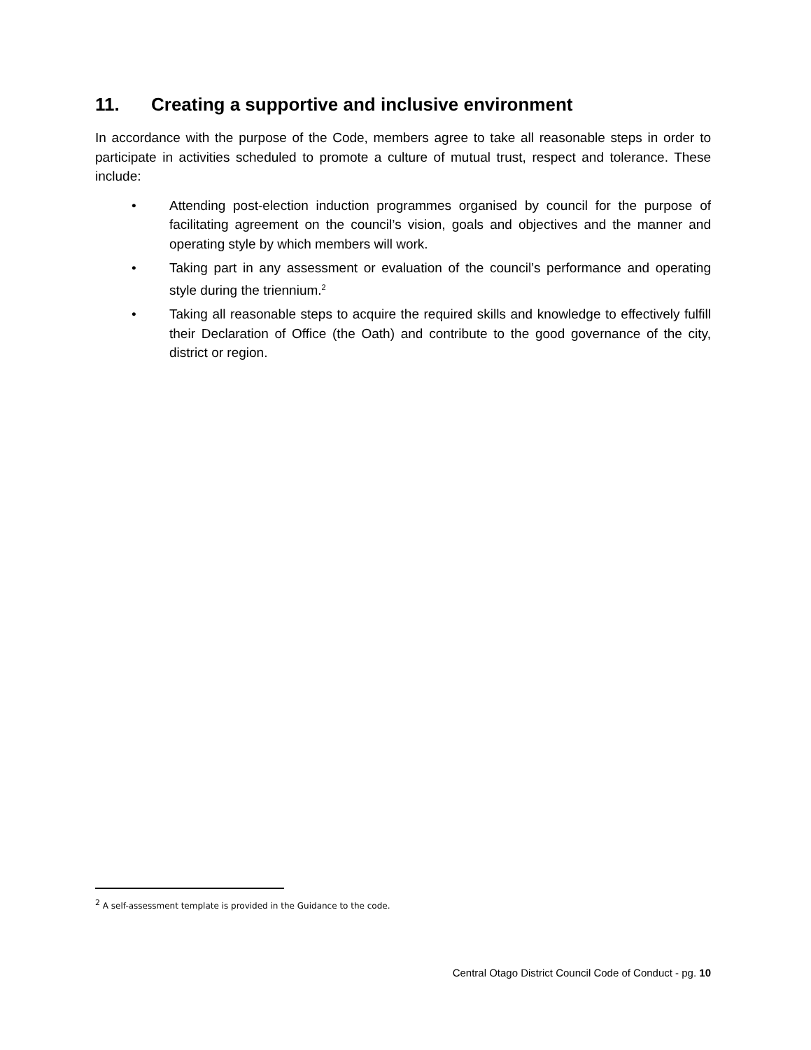11. Creating a supportive and inclusive environment
In accordance with the purpose of the Code, members agree to take all reasonable steps in order to participate in activities scheduled to promote a culture of mutual trust, respect and tolerance. These include:
• Attending post-election induction programmes organised by council for the purpose of facilitating agreement on the council’s vision, goals and objectives and the manner and operating style by which members will work.
• Taking part in any assessment or evaluation of the council’s performance and operating style during the triennium.<sup>2</sup>
• Taking all reasonable steps to acquire the required skills and knowledge to effectively fulfill their Declaration of Office (the Oath) and contribute to the good governance of the city, district or region.
<sup>2</sup> A self-assessment template is provided in the Guidance to the code.
Central Otago District Council Code of Conduct - pg. 10